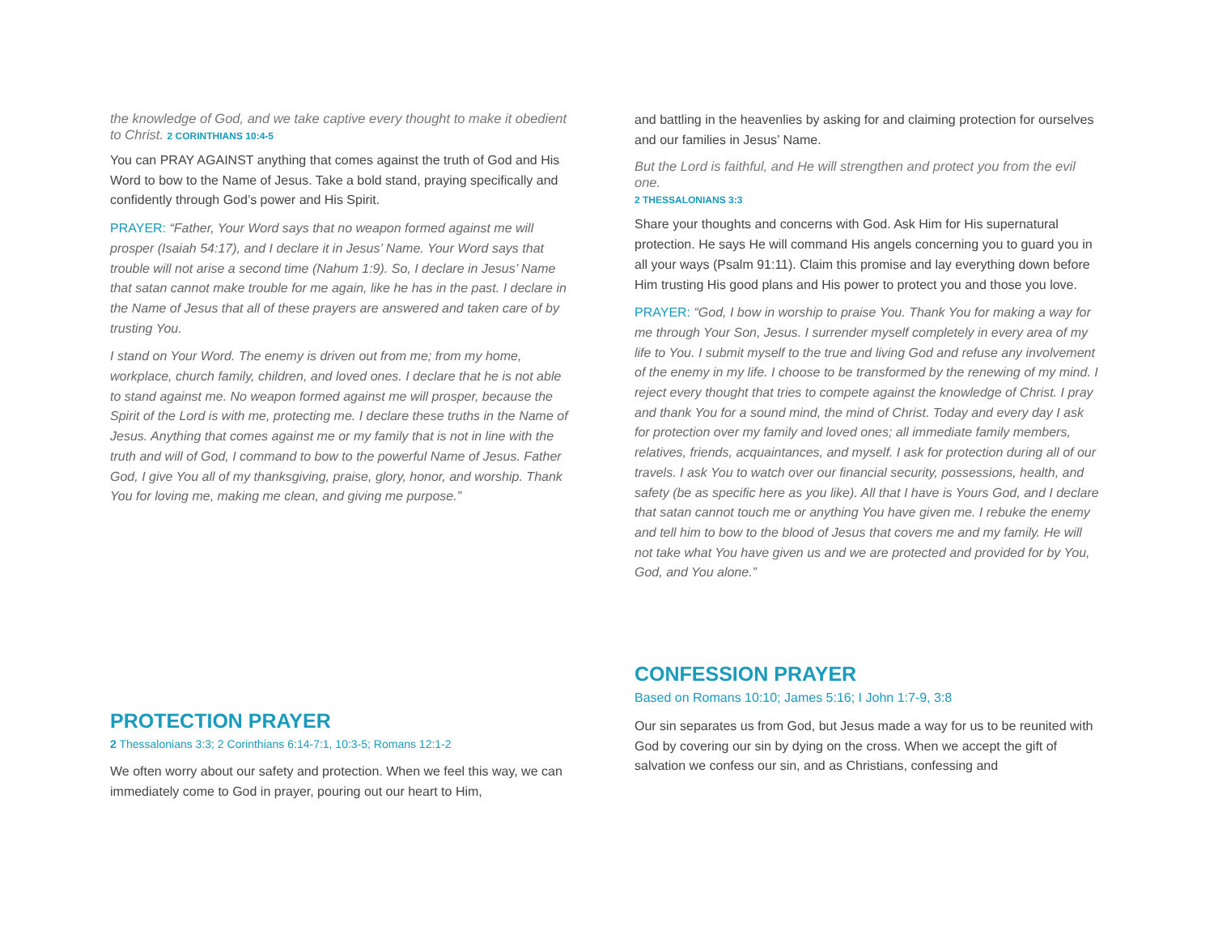the knowledge of God, and we take captive every thought to make it obedient to Christ. 2 CORINTHIANS 10:4-5
You can PRAY AGAINST anything that comes against the truth of God and His Word to bow to the Name of Jesus. Take a bold stand, praying specifically and confidently through God’s power and His Spirit.
PRAYER: “Father, Your Word says that no weapon formed against me will prosper (Isaiah 54:17), and I declare it in Jesus’ Name. Your Word says that trouble will not arise a second time (Nahum 1:9). So, I declare in Jesus’ Name that satan cannot make trouble for me again, like he has in the past. I declare in the Name of Jesus that all of these prayers are answered and taken care of by trusting You.
I stand on Your Word. The enemy is driven out from me; from my home, workplace, church family, children, and loved ones. I declare that he is not able to stand against me. No weapon formed against me will prosper, because the Spirit of the Lord is with me, protecting me. I declare these truths in the Name of Jesus. Anything that comes against me or my family that is not in line with the truth and will of God, I command to bow to the powerful Name of Jesus. Father God, I give You all of my thanksgiving, praise, glory, honor, and worship. Thank You for loving me, making me clean, and giving me purpose.”
PROTECTION PRAYER
2 Thessalonians 3:3; 2 Corinthians 6:14-7:1, 10:3-5; Romans 12:1-2
We often worry about our safety and protection. When we feel this way, we can immediately come to God in prayer, pouring out our heart to Him,
and battling in the heavenlies by asking for and claiming protection for ourselves and our families in Jesus’ Name.
But the Lord is faithful, and He will strengthen and protect you from the evil one.
2 THESSALONIANS 3:3
Share your thoughts and concerns with God. Ask Him for His supernatural protection. He says He will command His angels concerning you to guard you in all your ways (Psalm 91:11). Claim this promise and lay everything down before Him trusting His good plans and His power to protect you and those you love.
PRAYER: “God, I bow in worship to praise You. Thank You for making a way for me through Your Son, Jesus. I surrender myself completely in every area of my life to You. I submit myself to the true and living God and refuse any involvement of the enemy in my life. I choose to be transformed by the renewing of my mind. I reject every thought that tries to compete against the knowledge of Christ. I pray and thank You for a sound mind, the mind of Christ. Today and every day I ask for protection over my family and loved ones; all immediate family members, relatives, friends, acquaintances, and myself. I ask for protection during all of our travels. I ask You to watch over our financial security, possessions, health, and safety (be as specific here as you like). All that I have is Yours God, and I declare that satan cannot touch me or anything You have given me. I rebuke the enemy and tell him to bow to the blood of Jesus that covers me and my family. He will not take what You have given us and we are protected and provided for by You, God, and You alone.”
CONFESSION PRAYER
Based on Romans 10:10; James 5:16; I John 1:7-9, 3:8
Our sin separates us from God, but Jesus made a way for us to be reunited with God by covering our sin by dying on the cross. When we accept the gift of salvation we confess our sin, and as Christians, confessing and